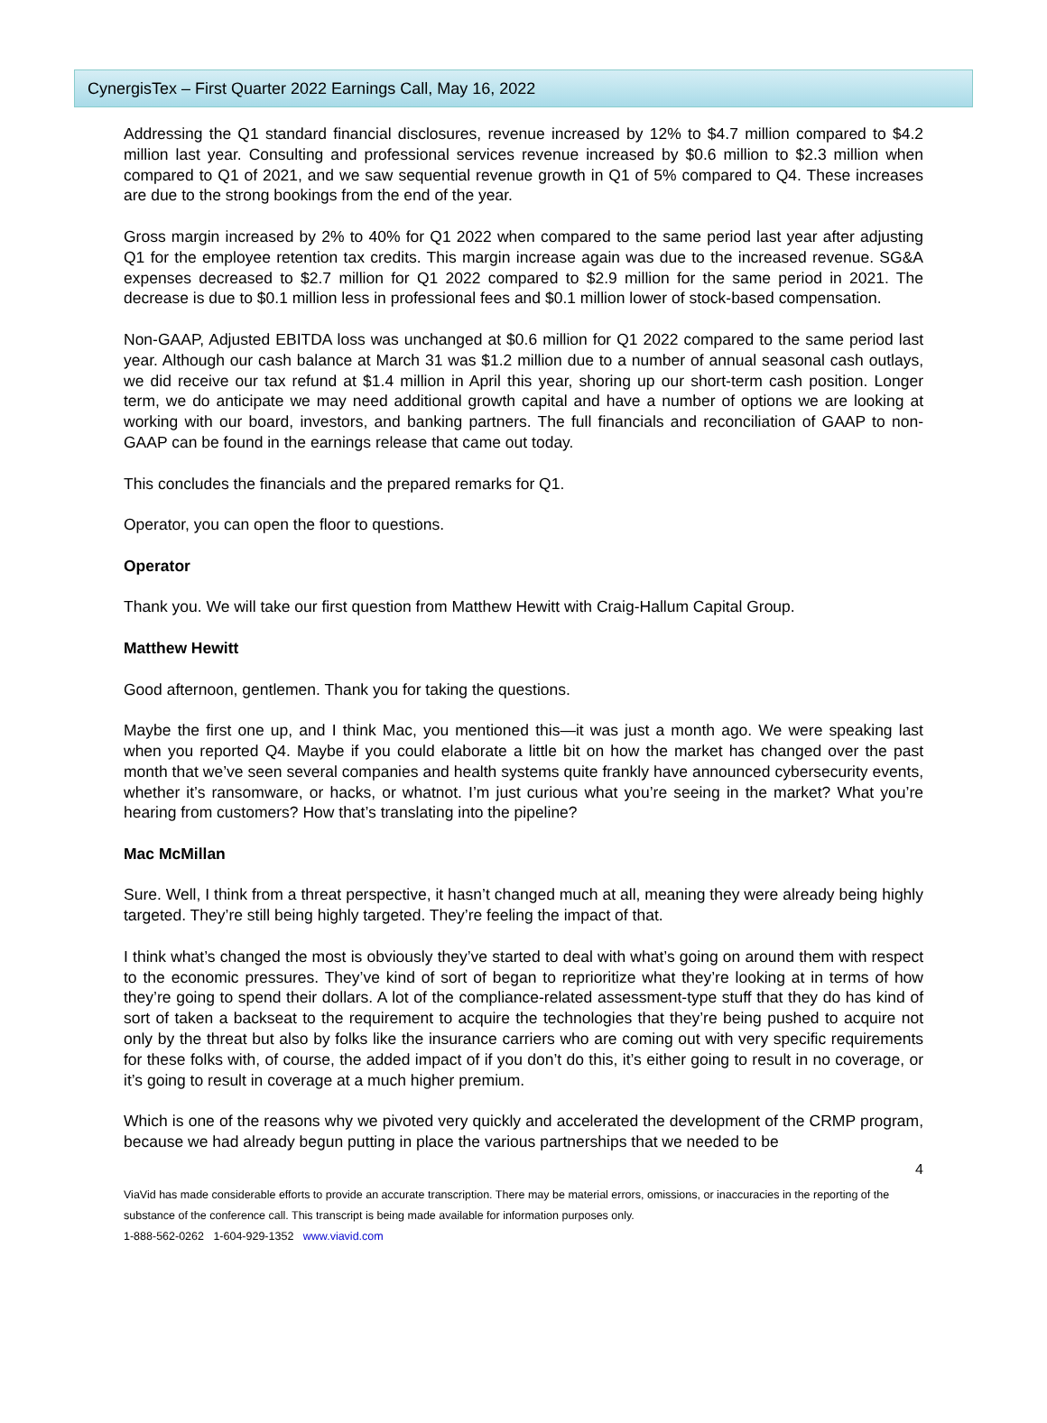CynergisTex – First Quarter 2022 Earnings Call, May 16, 2022
Addressing the Q1 standard financial disclosures, revenue increased by 12% to $4.7 million compared to $4.2 million last year. Consulting and professional services revenue increased by $0.6 million to $2.3 million when compared to Q1 of 2021, and we saw sequential revenue growth in Q1 of 5% compared to Q4. These increases are due to the strong bookings from the end of the year.
Gross margin increased by 2% to 40% for Q1 2022 when compared to the same period last year after adjusting Q1 for the employee retention tax credits. This margin increase again was due to the increased revenue. SG&A expenses decreased to $2.7 million for Q1 2022 compared to $2.9 million for the same period in 2021. The decrease is due to $0.1 million less in professional fees and $0.1 million lower of stock-based compensation.
Non-GAAP, Adjusted EBITDA loss was unchanged at $0.6 million for Q1 2022 compared to the same period last year. Although our cash balance at March 31 was $1.2 million due to a number of annual seasonal cash outlays, we did receive our tax refund at $1.4 million in April this year, shoring up our short-term cash position. Longer term, we do anticipate we may need additional growth capital and have a number of options we are looking at working with our board, investors, and banking partners. The full financials and reconciliation of GAAP to non-GAAP can be found in the earnings release that came out today.
This concludes the financials and the prepared remarks for Q1.
Operator, you can open the floor to questions.
Operator
Thank you. We will take our first question from Matthew Hewitt with Craig-Hallum Capital Group.
Matthew Hewitt
Good afternoon, gentlemen. Thank you for taking the questions.
Maybe the first one up, and I think Mac, you mentioned this—it was just a month ago. We were speaking last when you reported Q4. Maybe if you could elaborate a little bit on how the market has changed over the past month that we’ve seen several companies and health systems quite frankly have announced cybersecurity events, whether it’s ransomware, or hacks, or whatnot. I’m just curious what you’re seeing in the market? What you’re hearing from customers? How that’s translating into the pipeline?
Mac McMillan
Sure. Well, I think from a threat perspective, it hasn’t changed much at all, meaning they were already being highly targeted. They’re still being highly targeted. They’re feeling the impact of that.
I think what’s changed the most is obviously they’ve started to deal with what’s going on around them with respect to the economic pressures. They’ve kind of sort of began to reprioritize what they’re looking at in terms of how they’re going to spend their dollars. A lot of the compliance-related assessment-type stuff that they do has kind of sort of taken a backseat to the requirement to acquire the technologies that they’re being pushed to acquire not only by the threat but also by folks like the insurance carriers who are coming out with very specific requirements for these folks with, of course, the added impact of if you don’t do this, it’s either going to result in no coverage, or it’s going to result in coverage at a much higher premium.
Which is one of the reasons why we pivoted very quickly and accelerated the development of the CRMP program, because we had already begun putting in place the various partnerships that we needed to be
4
ViaVid has made considerable efforts to provide an accurate transcription. There may be material errors, omissions, or inaccuracies in the reporting of the substance of the conference call. This transcript is being made available for information purposes only.
1-888-562-0262 1-604-929-1352 www.viavid.com